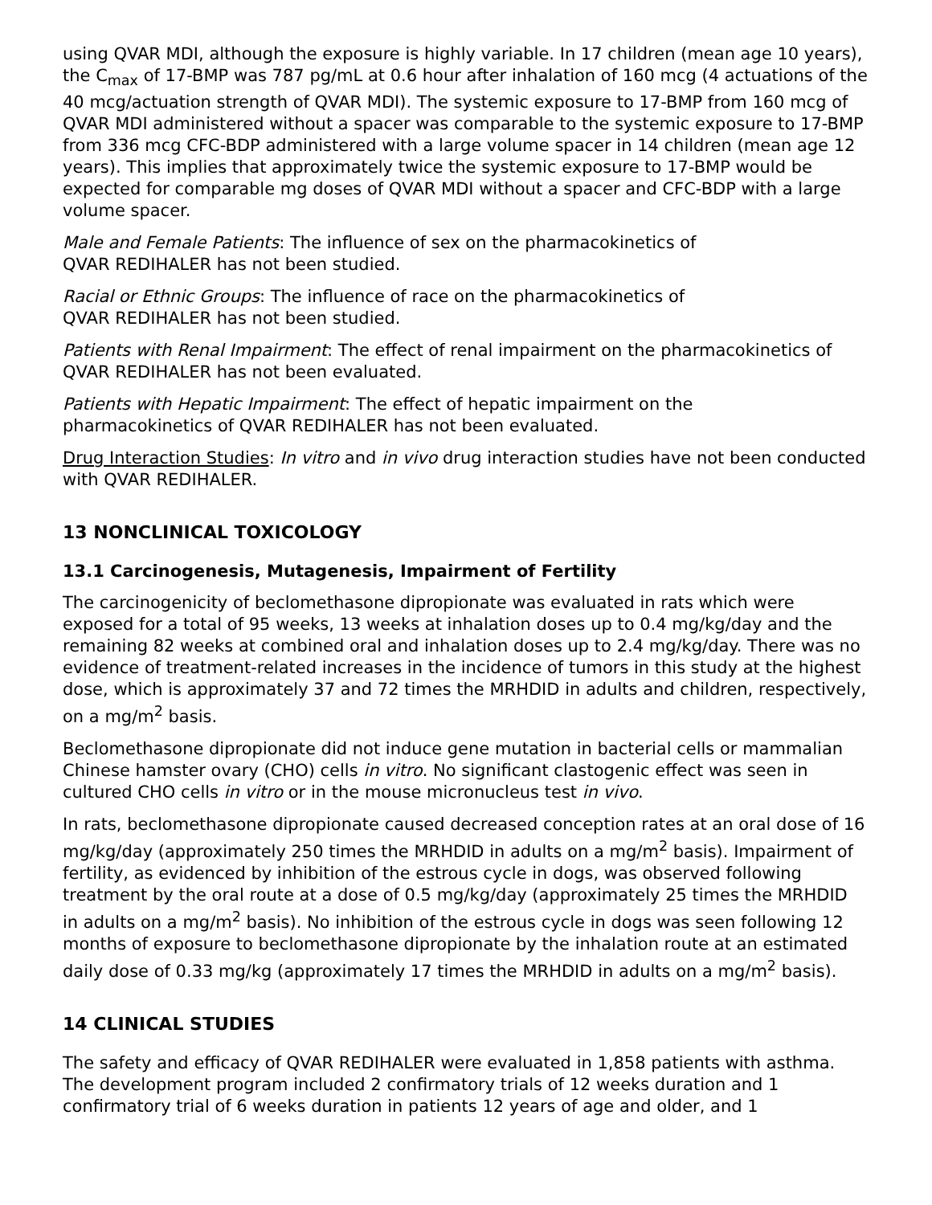using QVAR MDI, although the exposure is highly variable. In 17 children (mean age 10 years), the C<sub>max</sub> of 17-BMP was 787 pg/mL at 0.6 hour after inhalation of 160 mcg (4 actuations of the 40 mcg/actuation strength of QVAR MDI). The systemic exposure to 17-BMP from 160 mcg of QVAR MDI administered without a spacer was comparable to the systemic exposure to 17-BMP from 336 mcg CFC-BDP administered with a large volume spacer in 14 children (mean age 12 years). This implies that approximately twice the systemic exposure to 17-BMP would be expected for comparable mg doses of QVAR MDI without a spacer and CFC-BDP with a large volume spacer.
Male and Female Patients: The influence of sex on the pharmacokinetics of
QVAR REDIHALER has not been studied.
Racial or Ethnic Groups: The influence of race on the pharmacokinetics of
QVAR REDIHALER has not been studied.
Patients with Renal Impairment: The effect of renal impairment on the pharmacokinetics of QVAR REDIHALER has not been evaluated.
Patients with Hepatic Impairment: The effect of hepatic impairment on the
pharmacokinetics of QVAR REDIHALER has not been evaluated.
Drug Interaction Studies: In vitro and in vivo drug interaction studies have not been conducted with QVAR REDIHALER.
13 NONCLINICAL TOXICOLOGY
13.1 Carcinogenesis, Mutagenesis, Impairment of Fertility
The carcinogenicity of beclomethasone dipropionate was evaluated in rats which were exposed for a total of 95 weeks, 13 weeks at inhalation doses up to 0.4 mg/kg/day and the remaining 82 weeks at combined oral and inhalation doses up to 2.4 mg/kg/day. There was no evidence of treatment-related increases in the incidence of tumors in this study at the highest dose, which is approximately 37 and 72 times the MRHDID in adults and children, respectively, on a mg/m<sup>2</sup> basis.
Beclomethasone dipropionate did not induce gene mutation in bacterial cells or mammalian Chinese hamster ovary (CHO) cells in vitro. No significant clastogenic effect was seen in cultured CHO cells in vitro or in the mouse micronucleus test in vivo.
In rats, beclomethasone dipropionate caused decreased conception rates at an oral dose of 16 mg/kg/day (approximately 250 times the MRHDID in adults on a mg/m<sup>2</sup> basis). Impairment of fertility, as evidenced by inhibition of the estrous cycle in dogs, was observed following treatment by the oral route at a dose of 0.5 mg/kg/day (approximately 25 times the MRHDID in adults on a mg/m<sup>2</sup> basis). No inhibition of the estrous cycle in dogs was seen following 12 months of exposure to beclomethasone dipropionate by the inhalation route at an estimated daily dose of 0.33 mg/kg (approximately 17 times the MRHDID in adults on a mg/m<sup>2</sup> basis).
14 CLINICAL STUDIES
The safety and efficacy of QVAR REDIHALER were evaluated in 1,858 patients with asthma. The development program included 2 confirmatory trials of 12 weeks duration and 1 confirmatory trial of 6 weeks duration in patients 12 years of age and older, and 1